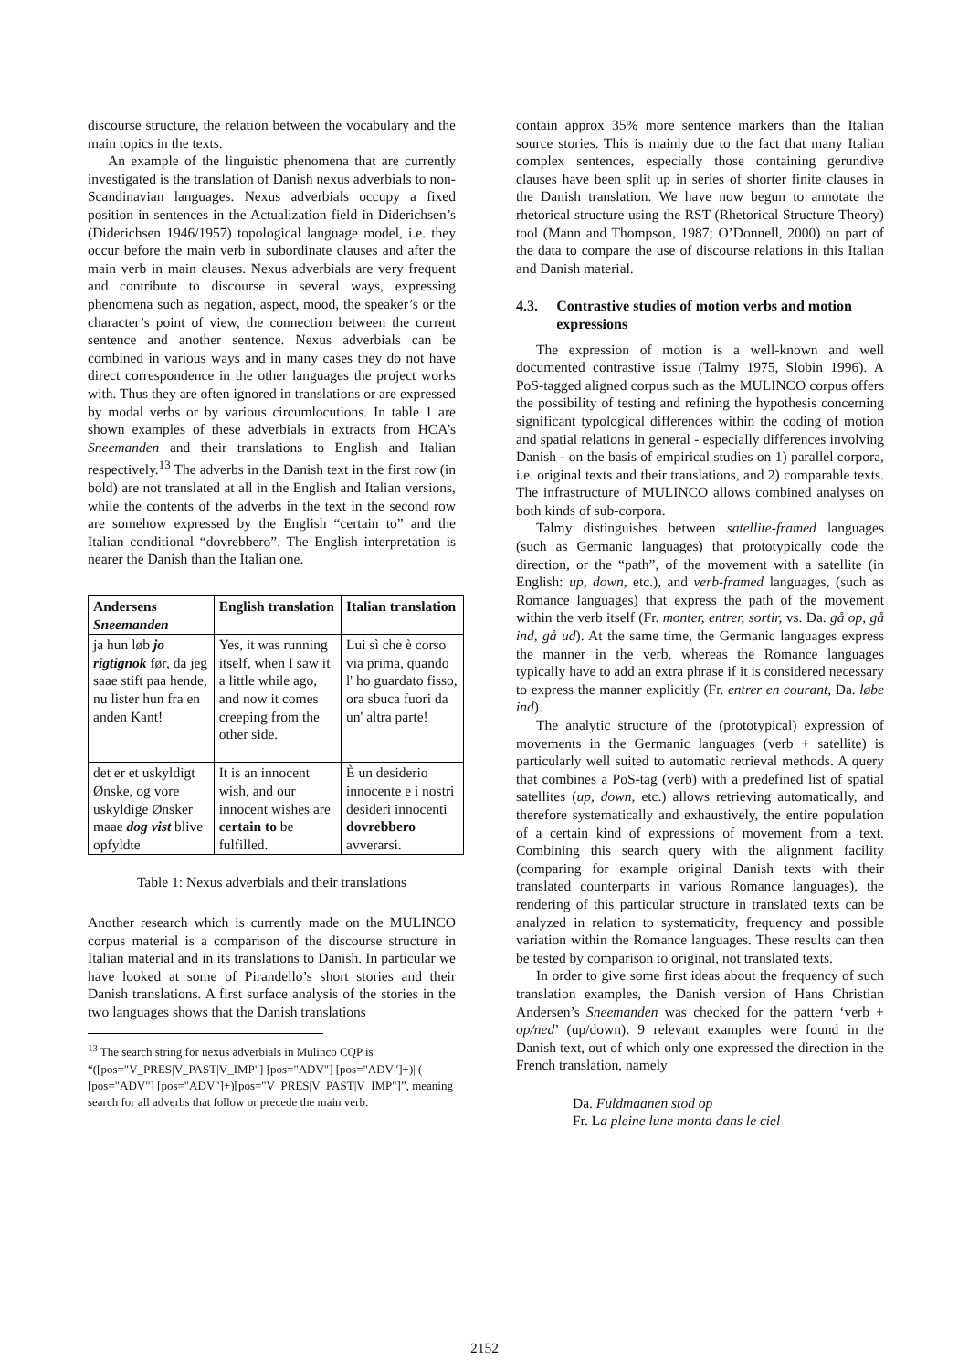discourse structure, the relation between the vocabulary and the main topics in the texts.
An example of the linguistic phenomena that are currently investigated is the translation of Danish nexus adverbials to non-Scandinavian languages. Nexus adverbials occupy a fixed position in sentences in the Actualization field in Diderichsen’s (Diderichsen 1946/1957) topological language model, i.e. they occur before the main verb in subordinate clauses and after the main verb in main clauses. Nexus adverbials are very frequent and contribute to discourse in several ways, expressing phenomena such as negation, aspect, mood, the speaker’s or the character’s point of view, the connection between the current sentence and another sentence. Nexus adverbials can be combined in various ways and in many cases they do not have direct correspondence in the other languages the project works with. Thus they are often ignored in translations or are expressed by modal verbs or by various circumlocutions. In table 1 are shown examples of these adverbials in extracts from HCA’s Sneemanden and their translations to English and Italian respectively.<sup>13</sup> The adverbs in the Danish text in the first row (in bold) are not translated at all in the English and Italian versions, while the contents of the adverbs in the text in the second row are somehow expressed by the English “certain to” and the Italian conditional “dovrebbero”. The English interpretation is nearer the Danish than the Italian one.
| Andersens Sneemanden | English translation | Italian translation |
| --- | --- | --- |
| ja hun løb jo rigtignok før, da jeg saae stift paa hende, nu lister hun fra en anden Kant! | Yes, it was running itself, when I saw it a little while ago, and now it comes creeping from the other side. | Lui sì che è corso via prima, quando l' ho guardato fisso, ora sbuca fuori da un' altra parte! |
| det er et uskyldigt Ønske, og vore uskyldige Ønsker maae dog vist blive opfyldte | It is an innocent wish, and our innocent wishes are certain to be fulfilled. | È un desiderio innocente e i nostri desideri innocenti dovrebbero avverarsi. |
Table 1: Nexus adverbials and their translations
Another research which is currently made on the MULINCO corpus material is a comparison of the discourse structure in Italian material and in its translations to Danish. In particular we have looked at some of Pirandello’s short stories and their Danish translations. A first surface analysis of the stories in the two languages shows that the Danish translations
<sup>13</sup> The search string for nexus adverbials in Mulinco CQP is “([pos="V_PRES|V_PAST|V_IMP"] [pos="ADV"] [pos="ADV"]+)| ( [pos="ADV"] [pos="ADV"]+)[pos="V_PRES|V_PAST|V_IMP"]”, meaning search for all adverbs that follow or precede the main verb.
contain approx 35% more sentence markers than the Italian source stories. This is mainly due to the fact that many Italian complex sentences, especially those containing gerundive clauses have been split up in series of shorter finite clauses in the Danish translation. We have now begun to annotate the rhetorical structure using the RST (Rhetorical Structure Theory) tool (Mann and Thompson, 1987; O’Donnell, 2000) on part of the data to compare the use of discourse relations in this Italian and Danish material.
4.3. Contrastive studies of motion verbs and motion expressions
The expression of motion is a well-known and well documented contrastive issue (Talmy 1975, Slobin 1996). A PoS-tagged aligned corpus such as the MULINCO corpus offers the possibility of testing and refining the hypothesis concerning significant typological differences within the coding of motion and spatial relations in general - especially differences involving Danish - on the basis of empirical studies on 1) parallel corpora, i.e. original texts and their translations, and 2) comparable texts. The infrastructure of MULINCO allows combined analyses on both kinds of sub-corpora.
Talmy distinguishes between satellite-framed languages (such as Germanic languages) that prototypically code the direction, or the “path”, of the movement with a satellite (in English: up, down, etc.), and verb-framed languages, (such as Romance languages) that express the path of the movement within the verb itself (Fr. monter, entrer, sortir, vs. Da. gå op, gå ind, gå ud). At the same time, the Germanic languages express the manner in the verb, whereas the Romance languages typically have to add an extra phrase if it is considered necessary to express the manner explicitly (Fr. entrer en courant, Da. løbe ind).
The analytic structure of the (prototypical) expression of movements in the Germanic languages (verb + satellite) is particularly well suited to automatic retrieval methods. A query that combines a PoS-tag (verb) with a predefined list of spatial satellites (up, down, etc.) allows retrieving automatically, and therefore systematically and exhaustively, the entire population of a certain kind of expressions of movement from a text. Combining this search query with the alignment facility (comparing for example original Danish texts with their translated counterparts in various Romance languages), the rendering of this particular structure in translated texts can be analyzed in relation to systematicity, frequency and possible variation within the Romance languages. These results can then be tested by comparison to original, not translated texts.
In order to give some first ideas about the frequency of such translation examples, the Danish version of Hans Christian Andersen’s Sneemanden was checked for the pattern ‘verb + op/ned’ (up/down). 9 relevant examples were found in the Danish text, out of which only one expressed the direction in the French translation, namely
Da. Fuldmaanen stod op
Fr. La pleine lune monta dans le ciel
2152